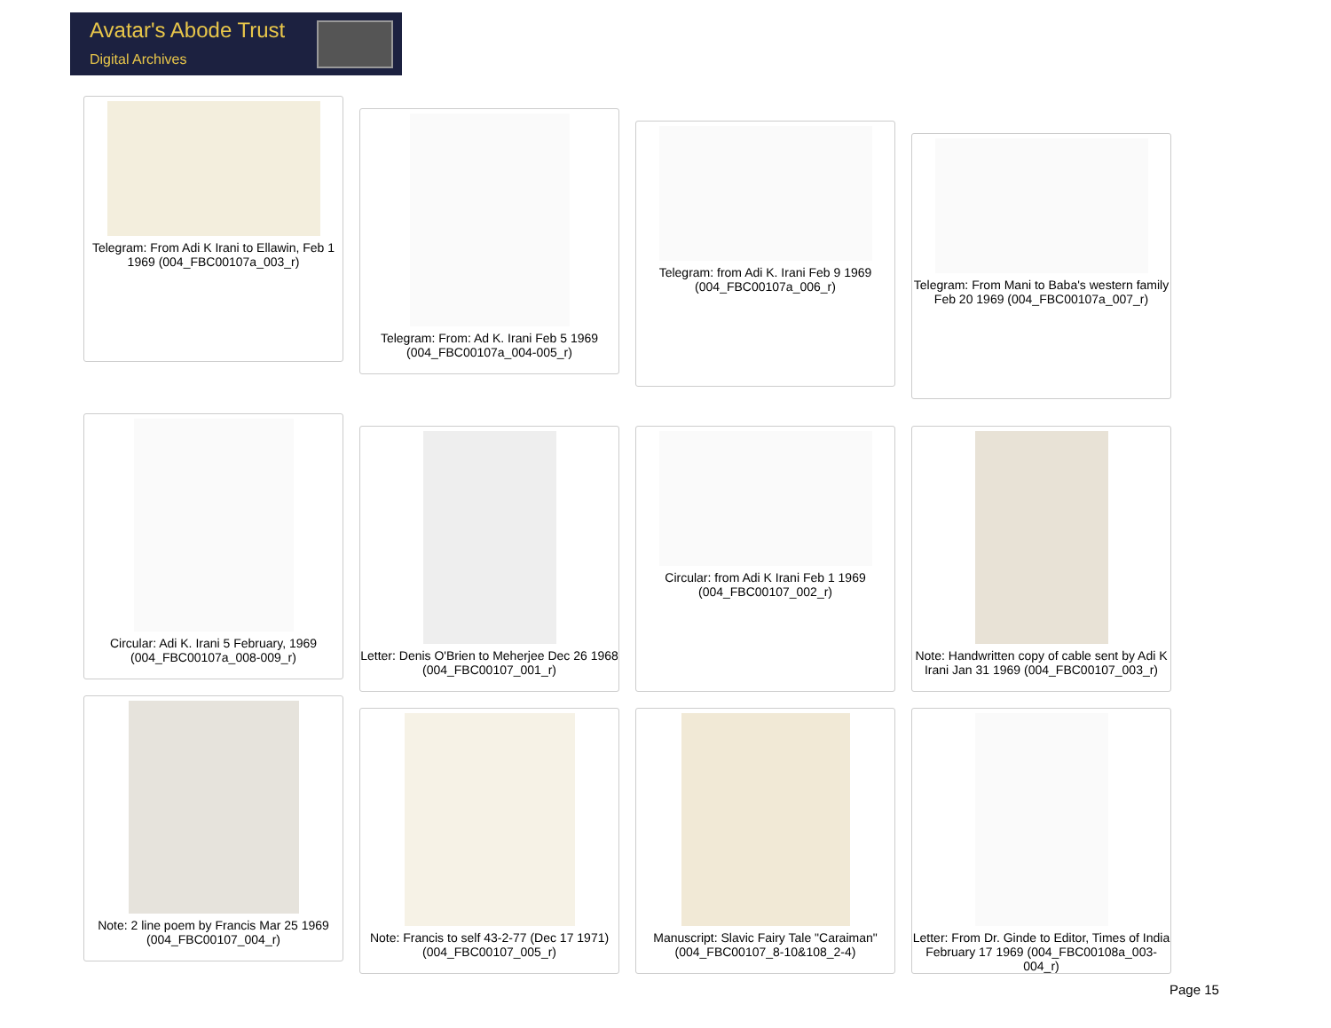Avatar's Abode Trust
Digital Archives
Telegram: From Adi K Irani to Ellawin, Feb 1 1969 (004_FBC00107a_003_r)
Telegram: From: Ad K. Irani Feb 5 1969 (004_FBC00107a_004-005_r)
Telegram: from Adi K. Irani Feb 9 1969 (004_FBC00107a_006_r)
Telegram: From Mani to Baba's western family Feb 20 1969 (004_FBC00107a_007_r)
Circular: Adi K. Irani 5 February, 1969 (004_FBC00107a_008-009_r)
Letter: Denis O'Brien to Meherjee Dec 26 1968 (004_FBC00107_001_r)
Circular: from Adi K Irani Feb 1 1969 (004_FBC00107_002_r)
Note: Handwritten copy of cable sent by Adi K Irani Jan 31 1969 (004_FBC00107_003_r)
Note: 2 line poem by Francis Mar 25 1969 (004_FBC00107_004_r)
Note: Francis to self 43-2-77 (Dec 17 1971) (004_FBC00107_005_r)
Manuscript: Slavic Fairy Tale "Caraiman" (004_FBC00107_8-10&108_2-4)
Letter: From Dr. Ginde to Editor, Times of India February 17 1969 (004_FBC00108a_003-004_r)
Page 15